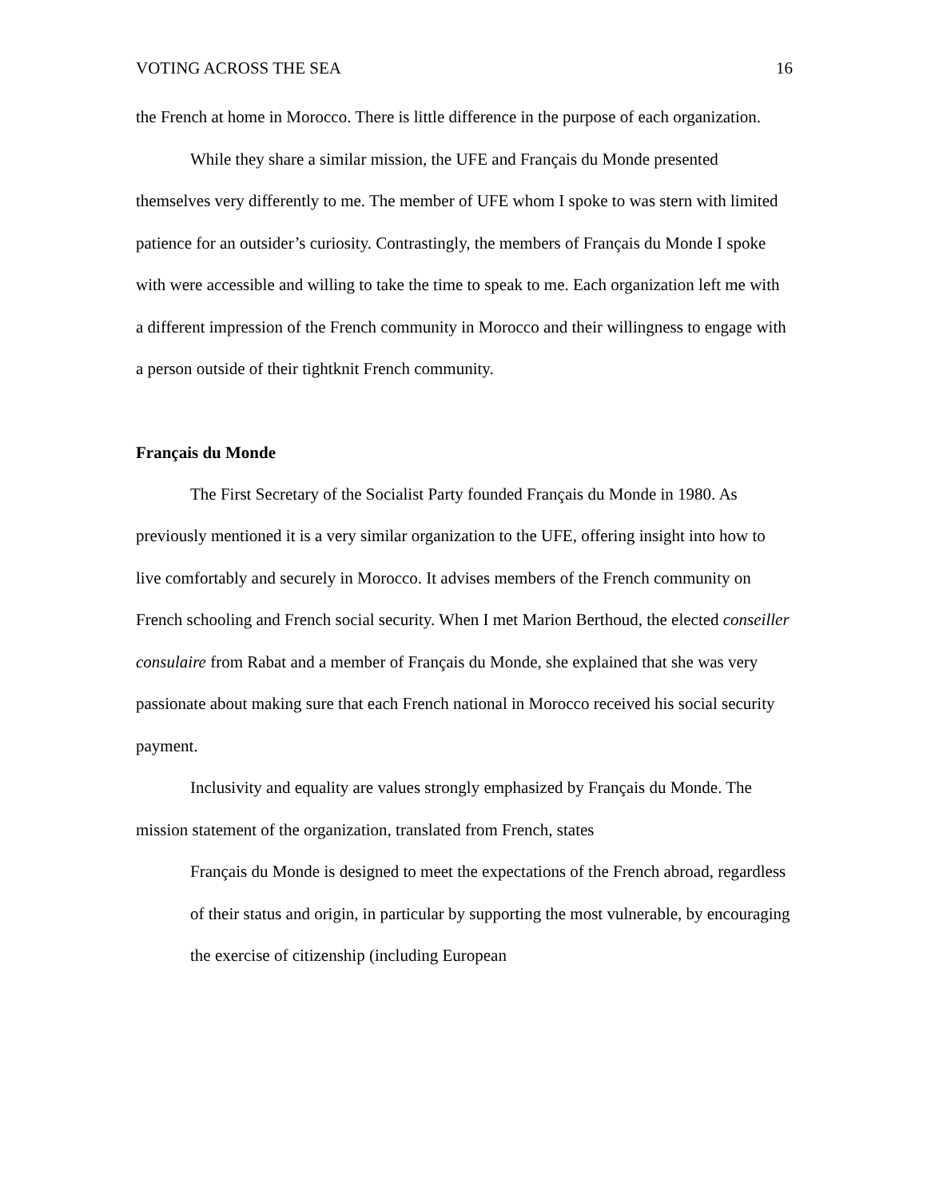VOTING ACROSS THE SEA 16
the French at home in Morocco. There is little difference in the purpose of each organization.
While they share a similar mission, the UFE and Français du Monde presented themselves very differently to me. The member of UFE whom I spoke to was stern with limited patience for an outsider’s curiosity. Contrastingly, the members of Français du Monde I spoke with were accessible and willing to take the time to speak to me. Each organization left me with a different impression of the French community in Morocco and their willingness to engage with a person outside of their tightknit French community.
Français du Monde
The First Secretary of the Socialist Party founded Français du Monde in 1980. As previously mentioned it is a very similar organization to the UFE, offering insight into how to live comfortably and securely in Morocco. It advises members of the French community on French schooling and French social security. When I met Marion Berthoud, the elected conseiller consulaire from Rabat and a member of Français du Monde, she explained that she was very passionate about making sure that each French national in Morocco received his social security payment.
Inclusivity and equality are values strongly emphasized by Français du Monde. The mission statement of the organization, translated from French, states
Français du Monde is designed to meet the expectations of the French abroad, regardless of their status and origin, in particular by supporting the most vulnerable, by encouraging the exercise of citizenship (including European